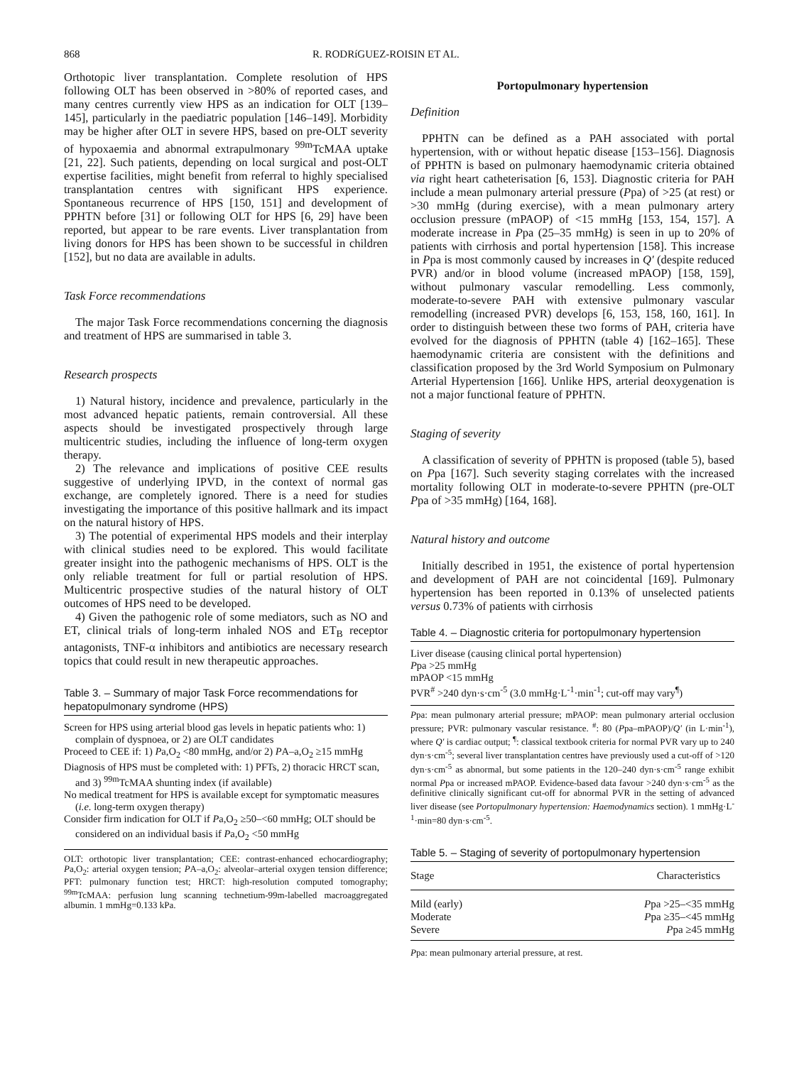868 R. RODRíGUEZ-ROISIN ET AL.
Orthotopic liver transplantation. Complete resolution of HPS following OLT has been observed in >80% of reported cases, and many centres currently view HPS as an indication for OLT [139–145], particularly in the paediatric population [146–149]. Morbidity may be higher after OLT in severe HPS, based on pre-OLT severity of hypoxaemia and abnormal extrapulmonary <sup>99m</sup>TcMAA uptake [21, 22]. Such patients, depending on local surgical and post-OLT expertise facilities, might benefit from referral to highly specialised transplantation centres with significant HPS experience. Spontaneous recurrence of HPS [150, 151] and development of PPHTN before [31] or following OLT for HPS [6, 29] have been reported, but appear to be rare events. Liver transplantation from living donors for HPS has been shown to be successful in children [152], but no data are available in adults.
Task Force recommendations
The major Task Force recommendations concerning the diagnosis and treatment of HPS are summarised in table 3.
Research prospects
1) Natural history, incidence and prevalence, particularly in the most advanced hepatic patients, remain controversial. All these aspects should be investigated prospectively through large multicentric studies, including the influence of long-term oxygen therapy.
2) The relevance and implications of positive CEE results suggestive of underlying IPVD, in the context of normal gas exchange, are completely ignored. There is a need for studies investigating the importance of this positive hallmark and its impact on the natural history of HPS.
3) The potential of experimental HPS models and their interplay with clinical studies need to be explored. This would facilitate greater insight into the pathogenic mechanisms of HPS. OLT is the only reliable treatment for full or partial resolution of HPS. Multicentric prospective studies of the natural history of OLT outcomes of HPS need to be developed.
4) Given the pathogenic role of some mediators, such as NO and ET, clinical trials of long-term inhaled NOS and ET<sub>B</sub> receptor antagonists, TNF-α inhibitors and antibiotics are necessary research topics that could result in new therapeutic approaches.
Table 3. – Summary of major Task Force recommendations for hepatopulmonary syndrome (HPS)
Screen for HPS using arterial blood gas levels in hepatic patients who: 1) complain of dyspnoea, or 2) are OLT candidates
Proceed to CEE if: 1) Pa,O<sub>2</sub> <80 mmHg, and/or 2) PA–a,O<sub>2</sub> ≥15 mmHg
Diagnosis of HPS must be completed with: 1) PFTs, 2) thoracic HRCT scan, and 3) <sup>99m</sup>TcMAA shunting index (if available)
No medical treatment for HPS is available except for symptomatic measures (i.e. long-term oxygen therapy)
Consider firm indication for OLT if Pa,O<sub>2</sub> ≥50–<60 mmHg; OLT should be considered on an individual basis if Pa,O<sub>2</sub> <50 mmHg
OLT: orthotopic liver transplantation; CEE: contrast-enhanced echocardiography; Pa,O<sub>2</sub>: arterial oxygen tension; PA–a,O<sub>2</sub>: alveolar–arterial oxygen tension difference; PFT: pulmonary function test; HRCT: high-resolution computed tomography; <sup>99m</sup>TcMAA: perfusion lung scanning technetium-99m-labelled macroaggregated albumin. 1 mmHg=0.133 kPa.
Portopulmonary hypertension
Definition
PPHTN can be defined as a PAH associated with portal hypertension, with or without hepatic disease [153–156]. Diagnosis of PPHTN is based on pulmonary haemodynamic criteria obtained via right heart catheterisation [6, 153]. Diagnostic criteria for PAH include a mean pulmonary arterial pressure (Ppa) of >25 (at rest) or >30 mmHg (during exercise), with a mean pulmonary artery occlusion pressure (mPAOP) of <15 mmHg [153, 154, 157]. A moderate increase in Ppa (25–35 mmHg) is seen in up to 20% of patients with cirrhosis and portal hypertension [158]. This increase in Ppa is most commonly caused by increases in Q′ (despite reduced PVR) and/or in blood volume (increased mPAOP) [158, 159], without pulmonary vascular remodelling. Less commonly, moderate-to-severe PAH with extensive pulmonary vascular remodelling (increased PVR) develops [6, 153, 158, 160, 161]. In order to distinguish between these two forms of PAH, criteria have evolved for the diagnosis of PPHTN (table 4) [162–165]. These haemodynamic criteria are consistent with the definitions and classification proposed by the 3rd World Symposium on Pulmonary Arterial Hypertension [166]. Unlike HPS, arterial deoxygenation is not a major functional feature of PPHTN.
Staging of severity
A classification of severity of PPHTN is proposed (table 5), based on Ppa [167]. Such severity staging correlates with the increased mortality following OLT in moderate-to-severe PPHTN (pre-OLT Ppa of >35 mmHg) [164, 168].
Natural history and outcome
Initially described in 1951, the existence of portal hypertension and development of PAH are not coincidental [169]. Pulmonary hypertension has been reported in 0.13% of unselected patients versus 0.73% of patients with cirrhosis
Table 4. – Diagnostic criteria for portopulmonary hypertension
Liver disease (causing clinical portal hypertension)
Ppa >25 mmHg
mPAOP <15 mmHg
PVR<sup>#</sup> >240 dyn·s·cm<sup>-5</sup> (3.0 mmHg·L<sup>-1</sup>·min<sup>-1</sup>; cut-off may vary<sup>¶</sup>)
Ppa: mean pulmonary arterial pressure; mPAOP: mean pulmonary arterial occlusion pressure; PVR: pulmonary vascular resistance. <sup>#</sup>: 80 (Ppa–mPAOP)/Q′ (in L·min<sup>-1</sup>), where Q′ is cardiac output; <sup>¶</sup>: classical textbook criteria for normal PVR vary up to 240 dyn·s·cm<sup>-5</sup>; several liver transplantation centres have previously used a cut-off of >120 dyn·s·cm<sup>-5</sup> as abnormal, but some patients in the 120–240 dyn·s·cm<sup>-5</sup> range exhibit normal Ppa or increased mPAOP. Evidence-based data favour >240 dyn·s·cm<sup>-5</sup> as the definitive clinically significant cut-off for abnormal PVR in the setting of advanced liver disease (see Portopulmonary hypertension: Haemodynamics section). 1 mmHg·L<sup>-1</sup>·min=80 dyn·s·cm<sup>-5</sup>.
Table 5. – Staging of severity of portopulmonary hypertension
| Stage | Characteristics |
| --- | --- |
| Mild (early) | P pa >25–<35 mmHg |
| Moderate | P pa ≥35–<45 mmHg |
| Severe | P pa ≥45 mmHg |
Ppa: mean pulmonary arterial pressure, at rest.